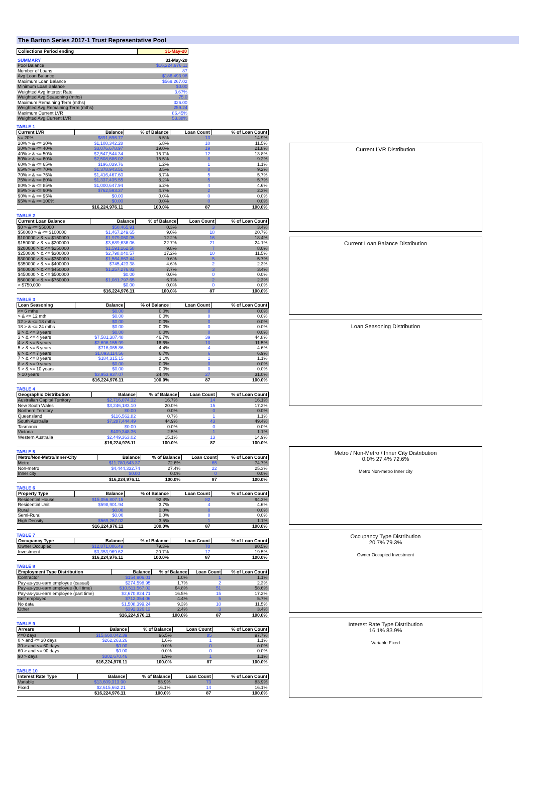The Barton Series 2017-1 Trust Representative Pool
| Collections Period ending | 31-May-20 |
| --- | --- |
| SUMMARY | 31-May-20 |
| --- | --- |
| Pool Balance | $16,224,976.11 |
| Number of Loans | 87 |
| Avg Loan Balance | $186,493.98 |
| Maximum Loan Balance | $569,267.02 |
| Minimum Loan Balance | $0.00 |
| Weighted Avg Interest Rate | 3.67% |
| Weighted Avg Seasoning (mths) | 75.0 |
| Maximum Remaining Term (mths) | 326.00 |
| Weighted Avg Remaining Term (mths) | 259.24 |
| Maximum Current LVR | 86.45% |
| Weighted Avg Current LVR | 53.38% |
TABLE 1
| Current LVR | Balance | % of Balance | Loan Count | % of Loan Count |
| --- | --- | --- | --- | --- |
| <= 20% | $891,696.77 | 5.5% | 13 | 14.9% |
| 20% > & <= 30% | $1,108,342.28 | 6.8% | 10 | 11.5% |
| 30% > & <= 40% | $3,076,678.97 | 19.0% | 19 | 21.8% |
| 40% > & <= 50% | $2,547,544.34 | 15.7% | 12 | 13.8% |
| 50% > & <= 60% | $2,508,686.02 | 15.5% | 8 | 9.2% |
| 60% > & <= 65% | $196,039.76 | 1.2% | 1 | 1.1% |
| 65% > & <= 70% | $1,378,943.51 | 8.5% | 8 | 9.2% |
| 70% > & <= 75% | $1,416,467.60 | 8.7% | 5 | 5.7% |
| 75% > & <= 80% | $1,337,435.55 | 8.2% | 5 | 5.7% |
| 80% > & <= 85% | $1,000,647.94 | 6.2% | 4 | 4.6% |
| 85% > & <= 90% | $762,593.37 | 4.7% | 2 | 2.3% |
| 90% > & <= 95% | $0.00 | 0.0% | 0 | 0.0% |
| 95% > & <= 100% | $0.00 | 0.0% | 0 | 0.0% |
| | $16,224,976.11 | 100.0% | 87 | 100.0% |
TABLE 2
| Current Loan Balance | Balance | % of Balance | Loan Count | % of Loan Count |
| --- | --- | --- | --- | --- |
| $0 > & <= $50000 | $50,465.91 | 0.3% | 3 | 3.4% |
| $50000 > & <= $100000 | $1,467,249.65 | 9.0% | 18 | 20.7% |
| $100000 > & <= $150000 | $1,979,060.05 | 12.2% | 16 | 18.4% |
| $150000 > & <= $200000 | $3,689,636.06 | 22.7% | 21 | 24.1% |
| $200000 > & <= $250000 | $1,591,162.58 | 9.8% | 7 | 8.0% |
| $250000 > & <= $300000 | $2,798,040.57 | 17.2% | 10 | 11.5% |
| $300000 > & <= $350000 | $1,564,863.44 | 9.6% | 5 | 5.7% |
| $350000 > & <= $400000 | $745,423.38 | 4.6% | 2 | 2.3% |
| $400000 > & <= $450000 | $1,257,276.82 | 7.7% | 3 | 3.4% |
| $450000 > & <= $500000 | $0.00 | 0.0% | 0 | 0.0% |
| $500000 > & <= $750000 | $1,081,797.65 | 6.7% | 2 | 2.3% |
| > $750,000 | $0.00 | 0.0% | 0 | 0.0% |
| | $16,224,976.11 | 100.0% | 87 | 100.0% |
TABLE 3
| Loan Seasoning | Balance | % of Balance | Loan Count | % of Loan Count |
| --- | --- | --- | --- | --- |
| <= 6 mths | $0.00 | 0.0% | 0 | 0.0% |
| > & <= 12 mth | $0.00 | 0.0% | 0 | 0.0% |
| 12 > & <= 18 mths | $0.00 | 0.0% | 0 | 0.0% |
| 18 > & <= 24 mths | $0.00 | 0.0% | 0 | 0.0% |
| 2 > & <= 3 years | $0.00 | 0.0% | 0 | 0.0% |
| 3 > & <= 4 years | $7,581,387.48 | 46.7% | 39 | 44.8% |
| 4 > & <= 5 years | $2,696,155.99 | 16.6% | 10 | 11.5% |
| 5 > & <= 6 years | $716,065.86 | 4.4% | 4 | 4.6% |
| 6 > & <= 7 years | $1,093,114.56 | 6.7% | 6 | 6.9% |
| 7 > & <= 8 years | $184,315.15 | 1.1% | 1 | 1.1% |
| 8 > & <= 9 years | $0.00 | 0.0% | 0 | 0.0% |
| 9 > & <= 10 years | $0.00 | 0.0% | 0 | 0.0% |
| > 10 years | $3,953,937.07 | 24.4% | 27 | 31.0% |
| | $16,224,976.11 | 100.0% | 87 | 100.0% |
TABLE 4
| Geographic Distribution | Balance | % of Balance | Loan Count | % of Loan Count |
| --- | --- | --- | --- | --- |
| Australian Capital Territory | $2,716,074.32 | 16.7% | 14 | 16.1% |
| New South Wales | $3,246,183.10 | 20.0% | 15 | 17.2% |
| Northern Territory | $0.00 | 0.0% | 0 | 0.0% |
| Queensland | $116,562.82 | 0.7% | 1 | 1.1% |
| South Australia | $7,287,444.49 | 44.9% | 43 | 49.4% |
| Tasmania | $0.00 | 0.0% | 0 | 0.0% |
| Victoria | $409,348.36 | 2.5% | 1 | 1.1% |
| Western Australia | $2,449,363.02 | 15.1% | 13 | 14.9% |
| | $16,224,976.11 | 100.0% | 87 | 100.0% |
TABLE 5
| Metro/Non-Metro/Inner-City | Balance | % of Balance | Loan Count | % of Loan Count |
| --- | --- | --- | --- | --- |
| Metro | $11,780,643.37 | 72.6% | 65 | 74.7% |
| Non-metro | $4,444,332.74 | 27.4% | 22 | 25.3% |
| Inner city | $0.00 | 0.0% | 0 | 0.0% |
| | $16,224,976.11 | 100.0% | 87 | 100.0% |
TABLE 6
| Property Type | Balance | % of Balance | Loan Count | % of Loan Count |
| --- | --- | --- | --- | --- |
| Residential House | $15,056,807.15 | 92.8% | 82 | 94.3% |
| Residential Unit | $598,901.94 | 3.7% | 4 | 4.6% |
| Rural | $0.00 | 0.0% | 0 | 0.0% |
| Semi-Rural | $0.00 | 0.0% | 0 | 0.0% |
| High Density | $569,267.02 | 3.5% | 1 | 1.1% |
| | $16,224,976.11 | 100.0% | 87 | 100.0% |
TABLE 7
| Occupancy Type | Balance | % of Balance | Loan Count | % of Loan Count |
| --- | --- | --- | --- | --- |
| Owner Occupied | $12,871,006.49 | 79.3% | 70 | 80.5% |
| Investment | $3,353,969.62 | 20.7% | 17 | 19.5% |
| | $16,224,976.11 | 100.0% | 87 | 100.0% |
TABLE 8
| Employment Type Distribution | Balance | % of Balance | Loan Count | % of Loan Count |
| --- | --- | --- | --- | --- |
| Contractor | $154,906.01 | 1.0% | 1 | 1.1% |
| Pay-as-you-earn employee (casual) | $274,598.95 | 1.7% | 2 | 2.3% |
| Pay-as-you-earn employee (full time) | $10,511,567.02 | 64.8% | 51 | 58.6% |
| Pay-as-you-earn employee (part time) | $2,670,824.71 | 16.5% | 15 | 17.2% |
| Self employed | $712,354.06 | 4.4% | 5 | 5.7% |
| No data | $1,508,399.24 | 9.3% | 10 | 11.5% |
| Other | $392,326.12 | 2.4% | 3 | 3.4% |
| | $16,224,976.11 | 100.0% | 87 | 100.0% |
TABLE 9
| Arrears | Balance | % of Balance | Loan Count | % of Loan Count |
| --- | --- | --- | --- | --- |
| <=0 days | $15,660,042.39 | 96.5% | 85 | 97.7% |
| 0 > and <= 30 days | $262,263.26 | 1.6% | 1 | 1.1% |
| 30 > and <= 60 days | $0.00 | 0.0% | 0 | 0.0% |
| 60 > and <= 90 days | $0.00 | 0.0% | 0 | 0.0% |
| 90 > days | $302,670.46 | 1.9% | 1 | 1.1% |
| | $16,224,976.11 | 100.0% | 87 | 100.0% |
TABLE 10
| Interest Rate Type | Balance | % of Balance | Loan Count | % of Loan Count |
| --- | --- | --- | --- | --- |
| Variable | $13,609,313.90 | 83.9% | 73 | 83.9% |
| Fixed | $2,615,662.21 | 16.1% | 14 | 16.1% |
| | $16,224,976.11 | 100.0% | 87 | 100.0% |
Current LVR Distribution
Current Loan Balance Distribution
Loan Seasoning Distribution
Metro / Non-Metro / Inner City Distribution
0.0% 27.4% 72.6%
Metro Non-metro Inner city
Occupancy Type Distribution
20.7% 79.3%
Owner Occupied Investment
Interest Rate Type Distribution
16.1% 83.9%
Variable Fixed